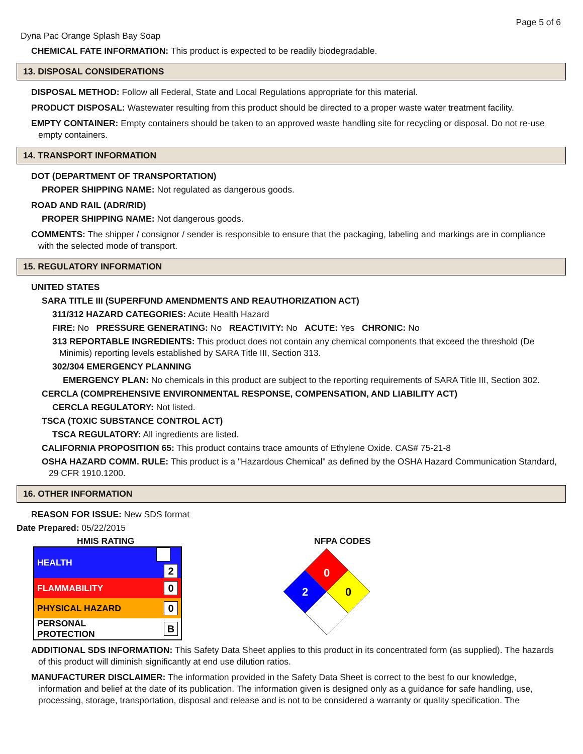Page 5 of 6
Dyna Pac Orange Splash Bay Soap
CHEMICAL FATE INFORMATION: This product is expected to be readily biodegradable.
13. DISPOSAL CONSIDERATIONS
DISPOSAL METHOD: Follow all Federal, State and Local Regulations appropriate for this material.
PRODUCT DISPOSAL: Wastewater resulting from this product should be directed to a proper waste water treatment facility.
EMPTY CONTAINER: Empty containers should be taken to an approved waste handling site for recycling or disposal. Do not re-use empty containers.
14. TRANSPORT INFORMATION
DOT (DEPARTMENT OF TRANSPORTATION)
PROPER SHIPPING NAME: Not regulated as dangerous goods.
ROAD AND RAIL (ADR/RID)
PROPER SHIPPING NAME: Not dangerous goods.
COMMENTS: The shipper / consignor / sender is responsible to ensure that the packaging, labeling and markings are in compliance with the selected mode of transport.
15. REGULATORY INFORMATION
UNITED STATES
SARA TITLE III (SUPERFUND AMENDMENTS AND REAUTHORIZATION ACT)
311/312 HAZARD CATEGORIES: Acute Health Hazard
FIRE: No PRESSURE GENERATING: No REACTIVITY: No ACUTE: Yes CHRONIC: No
313 REPORTABLE INGREDIENTS: This product does not contain any chemical components that exceed the threshold (De Minimis) reporting levels established by SARA Title III, Section 313.
302/304 EMERGENCY PLANNING
EMERGENCY PLAN: No chemicals in this product are subject to the reporting requirements of SARA Title III, Section 302.
CERCLA (COMPREHENSIVE ENVIRONMENTAL RESPONSE, COMPENSATION, AND LIABILITY ACT)
CERCLA REGULATORY: Not listed.
TSCA (TOXIC SUBSTANCE CONTROL ACT)
TSCA REGULATORY: All ingredients are listed.
CALIFORNIA PROPOSITION 65: This product contains trace amounts of Ethylene Oxide. CAS# 75-21-8
OSHA HAZARD COMM. RULE: This product is a "Hazardous Chemical" as defined by the OSHA Hazard Communication Standard, 29 CFR 1910.1200.
16. OTHER INFORMATION
REASON FOR ISSUE: New SDS format
Date Prepared: 05/22/2015
HMIS RATING
| HEALTH | 2 |
| FLAMMABILITY | 0 |
| PHYSICAL HAZARD | 0 |
| PERSONAL PROTECTION | B |
NFPA CODES
0
2
0
ADDITIONAL SDS INFORMATION: This Safety Data Sheet applies to this product in its concentrated form (as supplied). The hazards of this product will diminish significantly at end use dilution ratios.
MANUFACTURER DISCLAIMER: The information provided in the Safety Data Sheet is correct to the best fo our knowledge, information and belief at the date of its publication. The information given is designed only as a guidance for safe handling, use, processing, storage, transportation, disposal and release and is not to be considered a warranty or quality specification. The